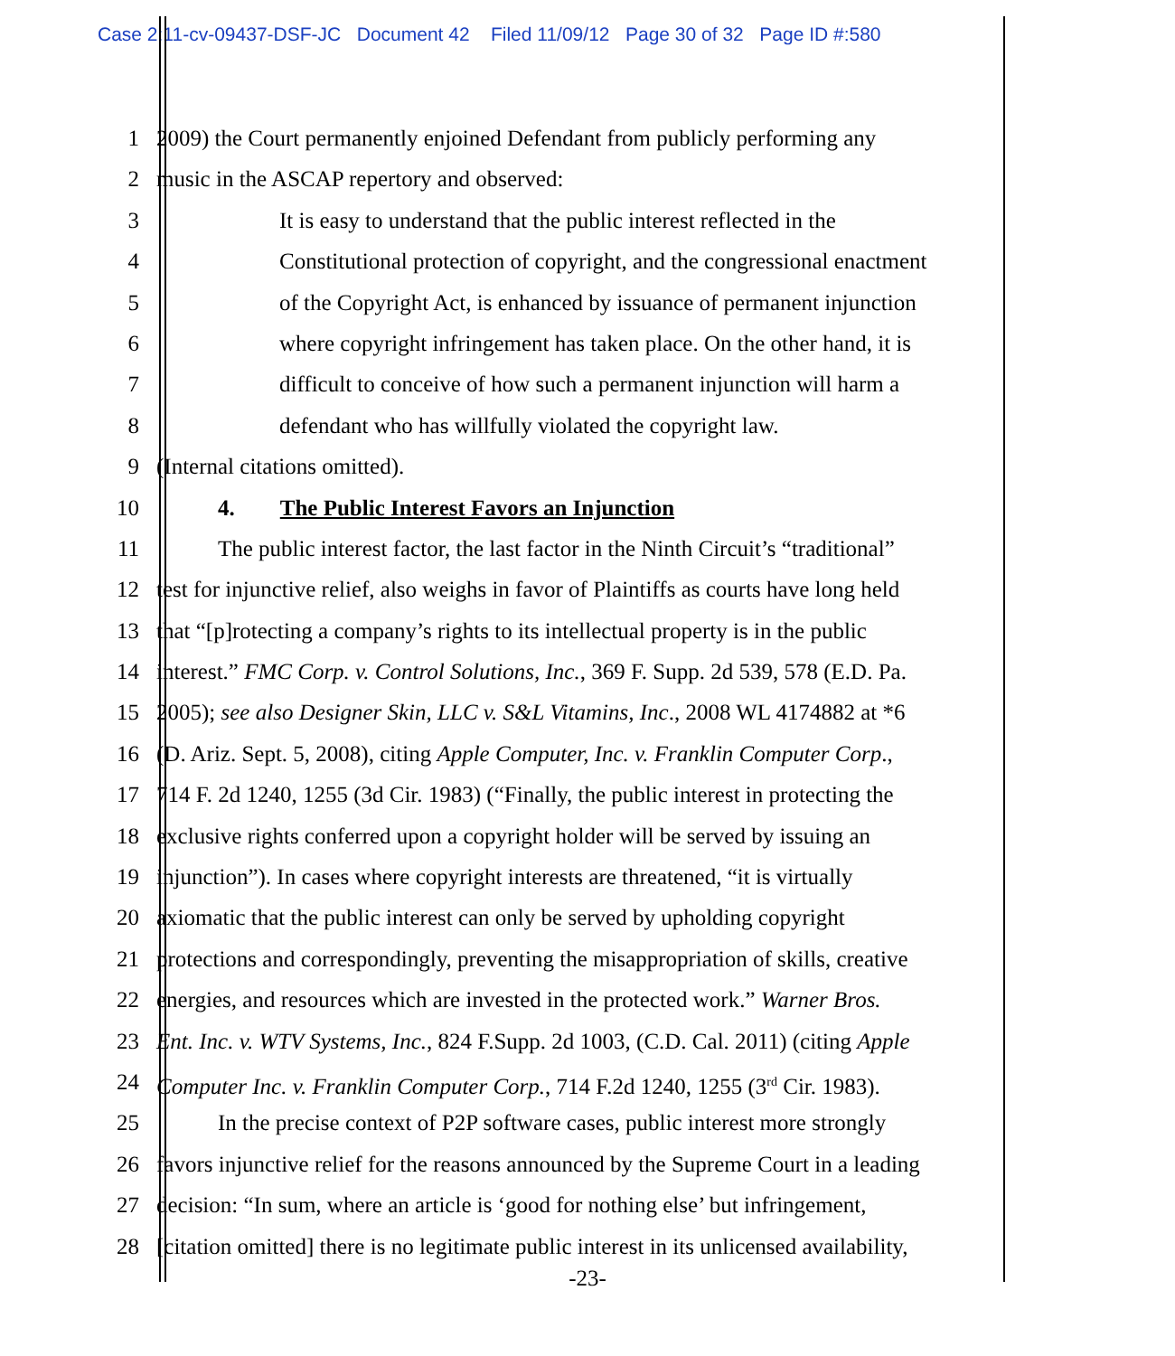Case 2:11-cv-09437-DSF-JC Document 42 Filed 11/09/12 Page 30 of 32 Page ID #:580
1 2009) the Court permanently enjoined Defendant from publicly performing any
2 music in the ASCAP repertory and observed:
3 It is easy to understand that the public interest reflected in the
4 Constitutional protection of copyright, and the congressional enactment
5 of the Copyright Act, is enhanced by issuance of permanent injunction
6 where copyright infringement has taken place. On the other hand, it is
7 difficult to conceive of how such a permanent injunction will harm a
8 defendant who has willfully violated the copyright law.
9 (Internal citations omitted).
10 4. The Public Interest Favors an Injunction
11 The public interest factor, the last factor in the Ninth Circuit’s “traditional”
12 test for injunctive relief, also weighs in favor of Plaintiffs as courts have long held
13 that “[p]rotecting a company’s rights to its intellectual property is in the public
14 interest.” FMC Corp. v. Control Solutions, Inc., 369 F. Supp. 2d 539, 578 (E.D. Pa.
15 2005); see also Designer Skin, LLC v. S&L Vitamins, Inc., 2008 WL 4174882 at *6
16 (D. Ariz. Sept. 5, 2008), citing Apple Computer, Inc. v. Franklin Computer Corp.,
17 714 F. 2d 1240, 1255 (3d Cir. 1983) (“Finally, the public interest in protecting the
18 exclusive rights conferred upon a copyright holder will be served by issuing an
19 injunction”). In cases where copyright interests are threatened, “it is virtually
20 axiomatic that the public interest can only be served by upholding copyright
21 protections and correspondingly, preventing the misappropriation of skills, creative
22 energies, and resources which are invested in the protected work.” Warner Bros.
23 Ent. Inc. v. WTV Systems, Inc., 824 F.Supp. 2d 1003, (C.D. Cal. 2011) (citing Apple
24 Computer Inc. v. Franklin Computer Corp., 714 F.2d 1240, 1255 (3<sup>rd</sup> Cir. 1983).
25 In the precise context of P2P software cases, public interest more strongly
26 favors injunctive relief for the reasons announced by the Supreme Court in a leading
27 decision: “In sum, where an article is ‘good for nothing else’ but infringement,
28 [citation omitted] there is no legitimate public interest in its unlicensed availability,
-23-